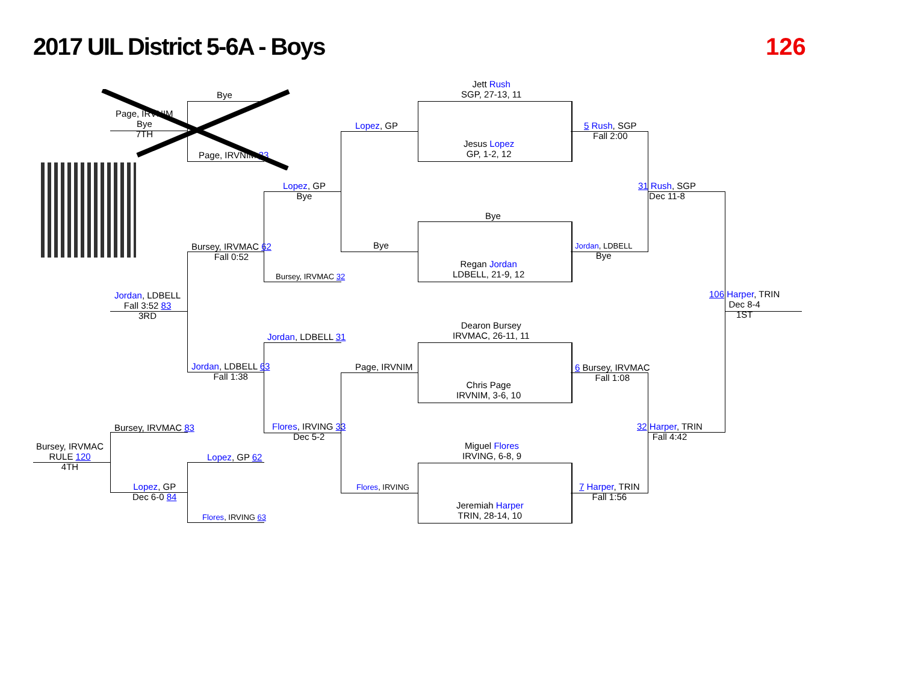2017 UIL District 5-6A - Boys 126
Jett Rush
SGP, 27-13, 11
Jesus Lopez
GP, 1-2, 12
Bye
Regan Jordan
LDBELL, 21-9, 12
Dearon Bursey
IRVMAC, 26-11, 11
Chris Page
IRVNIM, 3-6, 10
Miguel Flores
IRVING, 6-8, 9
Jeremiah Harper
TRIN, 28-14, 10
Lopez, GP
Bye
Page, IRVNIM
Flores, IRVING
5 Rush, SGP
Fall 2:00
Jordan, LDBELL
Bye
6 Bursey, IRVMAC
Fall 1:08
7 Harper, TRIN
Fall 1:56
31 Rush, SGP
Dec 11-8
32 Harper, TRIN
Fall 4:42
106 Harper, TRIN
Dec 8-4
1ST
Lopez, GP
Bye
Bursey, IRVMAC 32
Jordan, LDBELL 31
Flores, IRVING 33
Dec 5-2
Bursey, IRVMAC 62
Fall 0:52
Jordan, LDBELL 63
Fall 1:38
Jordan, LDBELL
Fall 3:52 83
3RD
Bursey, IRVMAC 83
Bursey, IRVMAC
RULE 120
4TH
Lopez, GP
Dec 6-0 84
Lopez, GP 62
Flores, IRVING 63
Bye
Page, IRVNIM
Bye
7TH
Page, IRVNIM 33